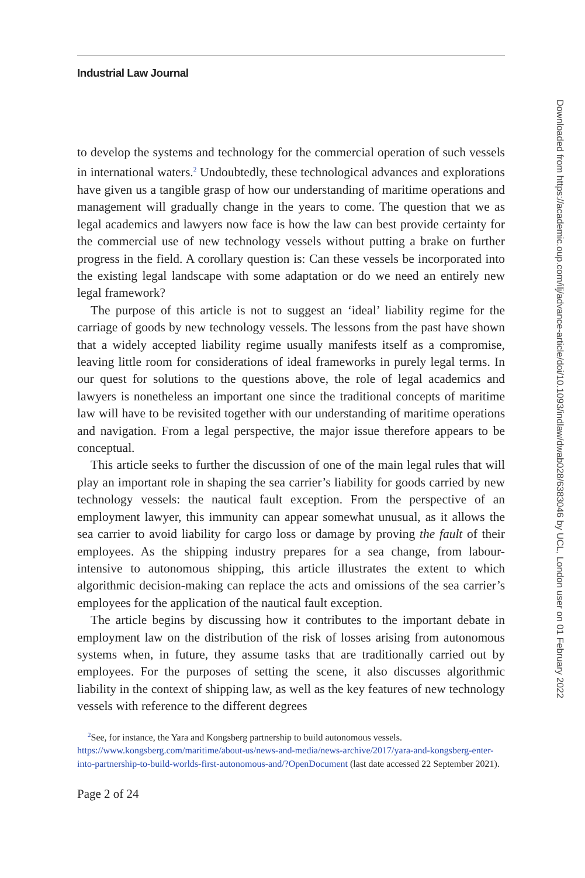Industrial Law Journal
to develop the systems and technology for the commercial operation of such vessels in international waters.<sup>2</sup> Undoubtedly, these technological advances and explorations have given us a tangible grasp of how our understanding of maritime operations and management will gradually change in the years to come. The question that we as legal academics and lawyers now face is how the law can best provide certainty for the commercial use of new technology vessels without putting a brake on further progress in the field. A corollary question is: Can these vessels be incorporated into the existing legal landscape with some adaptation or do we need an entirely new legal framework?
The purpose of this article is not to suggest an ‘ideal’ liability regime for the carriage of goods by new technology vessels. The lessons from the past have shown that a widely accepted liability regime usually manifests itself as a compromise, leaving little room for considerations of ideal frameworks in purely legal terms. In our quest for solutions to the questions above, the role of legal academics and lawyers is nonetheless an important one since the traditional concepts of maritime law will have to be revisited together with our understanding of maritime operations and navigation. From a legal perspective, the major issue therefore appears to be conceptual.
This article seeks to further the discussion of one of the main legal rules that will play an important role in shaping the sea carrier’s liability for goods carried by new technology vessels: the nautical fault exception. From the perspective of an employment lawyer, this immunity can appear somewhat unusual, as it allows the sea carrier to avoid liability for cargo loss or damage by proving the fault of their employees. As the shipping industry prepares for a sea change, from labour-intensive to autonomous shipping, this article illustrates the extent to which algorithmic decision-making can replace the acts and omissions of the sea carrier’s employees for the application of the nautical fault exception.
The article begins by discussing how it contributes to the important debate in employment law on the distribution of the risk of losses arising from autonomous systems when, in future, they assume tasks that are traditionally carried out by employees. For the purposes of setting the scene, it also discusses algorithmic liability in the context of shipping law, as well as the key features of new technology vessels with reference to the different degrees
<sup>2</sup> See, for instance, the Yara and Kongsberg partnership to build autonomous vessels. https://www.kongsberg.com/maritime/about-us/news-and-media/news-archive/2017/yara-and-kongsberg-enter-into-partnership-to-build-worlds-first-autonomous-and/?OpenDocument (last date accessed 22 September 2021).
Page 2 of 24
Downloaded from https://academic.oup.com/ilj/advance-article/doi/10.1093/indlaw/dwab028/6383046 by UCL, London user on 01 February 2022